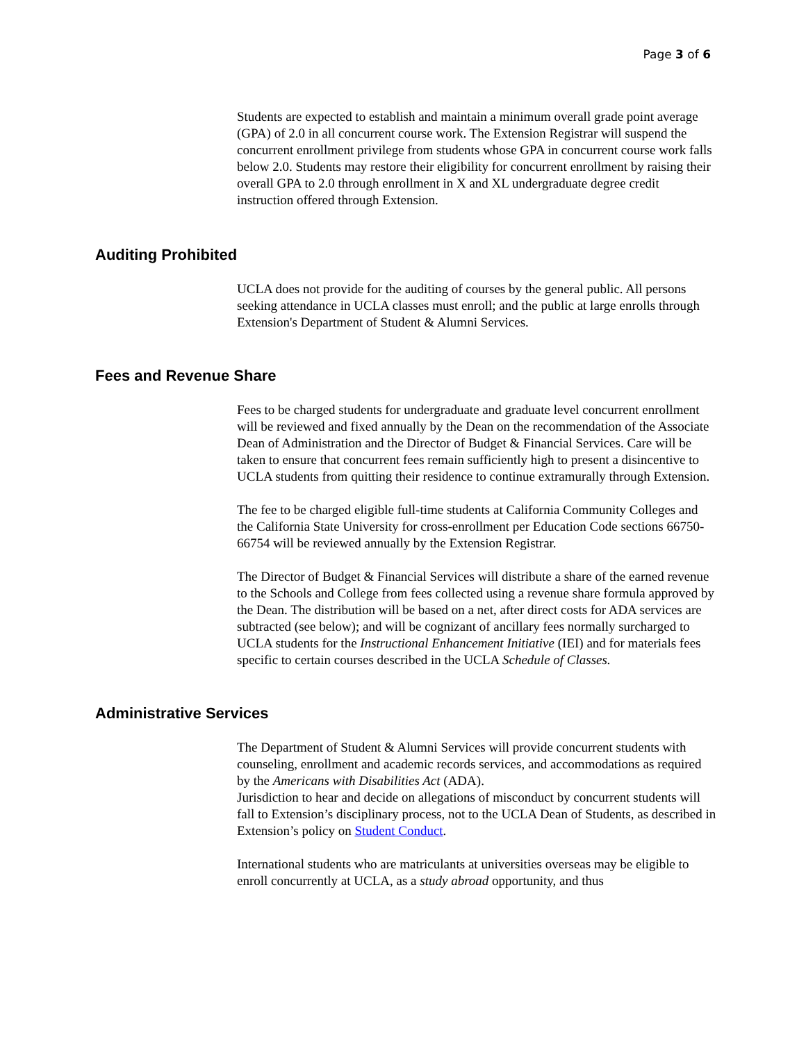Page 3 of 6
Students are expected to establish and maintain a minimum overall grade point average (GPA) of 2.0 in all concurrent course work. The Extension Registrar will suspend the concurrent enrollment privilege from students whose GPA in concurrent course work falls below 2.0. Students may restore their eligibility for concurrent enrollment by raising their overall GPA to 2.0 through enrollment in X and XL undergraduate degree credit instruction offered through Extension.
Auditing Prohibited
UCLA does not provide for the auditing of courses by the general public. All persons seeking attendance in UCLA classes must enroll; and the public at large enrolls through Extension's Department of Student & Alumni Services.
Fees and Revenue Share
Fees to be charged students for undergraduate and graduate level concurrent enrollment will be reviewed and fixed annually by the Dean on the recommendation of the Associate Dean of Administration and the Director of Budget & Financial Services. Care will be taken to ensure that concurrent fees remain sufficiently high to present a disincentive to UCLA students from quitting their residence to continue extramurally through Extension.
The fee to be charged eligible full-time students at California Community Colleges and the California State University for cross-enrollment per Education Code sections 66750-66754 will be reviewed annually by the Extension Registrar.
The Director of Budget & Financial Services will distribute a share of the earned revenue to the Schools and College from fees collected using a revenue share formula approved by the Dean. The distribution will be based on a net, after direct costs for ADA services are subtracted (see below); and will be cognizant of ancillary fees normally surcharged to UCLA students for the Instructional Enhancement Initiative (IEI) and for materials fees specific to certain courses described in the UCLA Schedule of Classes.
Administrative Services
The Department of Student & Alumni Services will provide concurrent students with counseling, enrollment and academic records services, and accommodations as required by the Americans with Disabilities Act (ADA).
Jurisdiction to hear and decide on allegations of misconduct by concurrent students will fall to Extension’s disciplinary process, not to the UCLA Dean of Students, as described in Extension’s policy on Student Conduct.
International students who are matriculants at universities overseas may be eligible to enroll concurrently at UCLA, as a study abroad opportunity, and thus